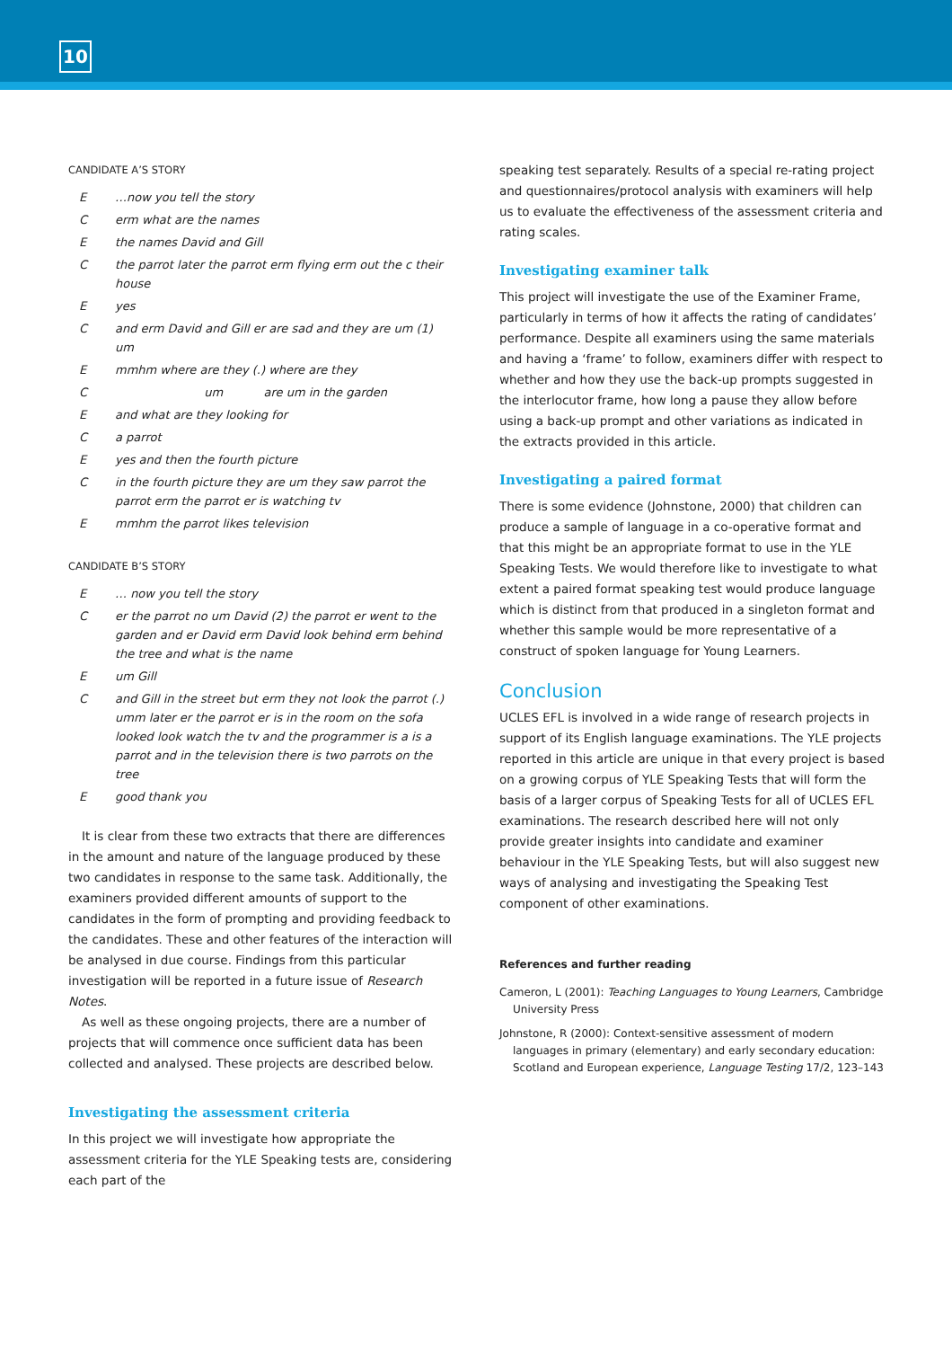10
CANDIDATE A’S STORY
E …now you tell the story
Cerm what are the names
Ethe names David and Gill
Cthe parrot later the parrot erm flying erm out the c their house
Eyes
Cand erm David and Gill er are sad and they are um (1) um
Emmhm where are they (.) where are they
C um are um in the garden
Eand what are they looking for
Ca parrot
Eyes and then the fourth picture
Cin the fourth picture they are um they saw parrot the parrot erm the parrot er is watching tv
Emmhm the parrot likes television
CANDIDATE B’S STORY
E … now you tell the story
Cer the parrot no um David (2) the parrot er went to the garden and er David erm David look behind erm behind the tree and what is the name
Eum Gill
Cand Gill in the street but erm they not look the parrot (.) umm later er the parrot er is in the room on the sofa looked look watch the tv and the programmer is a is a parrot and in the television there is two parrots on the tree
Egood thank you
It is clear from these two extracts that there are differences in the amount and nature of the language produced by these two candidates in response to the same task. Additionally, the examiners provided different amounts of support to the candidates in the form of prompting and providing feedback to the candidates. These and other features of the interaction will be analysed in due course. Findings from this particular investigation will be reported in a future issue of Research Notes.
As well as these ongoing projects, there are a number of projects that will commence once sufficient data has been collected and analysed. These projects are described below.
Investigating the assessment criteria
In this project we will investigate how appropriate the assessment criteria for the YLE Speaking tests are, considering each part of the
speaking test separately. Results of a special re-rating project and questionnaires/protocol analysis with examiners will help us to evaluate the effectiveness of the assessment criteria and rating scales.
Investigating examiner talk
This project will investigate the use of the Examiner Frame, particularly in terms of how it affects the rating of candidates’ performance. Despite all examiners using the same materials and having a ‘frame’ to follow, examiners differ with respect to whether and how they use the back-up prompts suggested in the interlocutor frame, how long a pause they allow before using a back-up prompt and other variations as indicated in the extracts provided in this article.
Investigating a paired format
There is some evidence (Johnstone, 2000) that children can produce a sample of language in a co-operative format and that this might be an appropriate format to use in the YLE Speaking Tests. We would therefore like to investigate to what extent a paired format speaking test would produce language which is distinct from that produced in a singleton format and whether this sample would be more representative of a construct of spoken language for Young Learners.
Conclusion
UCLES EFL is involved in a wide range of research projects in support of its English language examinations. The YLE projects reported in this article are unique in that every project is based on a growing corpus of YLE Speaking Tests that will form the basis of a larger corpus of Speaking Tests for all of UCLES EFL examinations. The research described here will not only provide greater insights into candidate and examiner behaviour in the YLE Speaking Tests, but will also suggest new ways of analysing and investigating the Speaking Test component of other examinations.
References and further reading
Cameron, L (2001): Teaching Languages to Young Learners, Cambridge University Press
Johnstone, R (2000): Context-sensitive assessment of modern languages in primary (elementary) and early secondary education: Scotland and European experience, Language Testing 17/2, 123–143